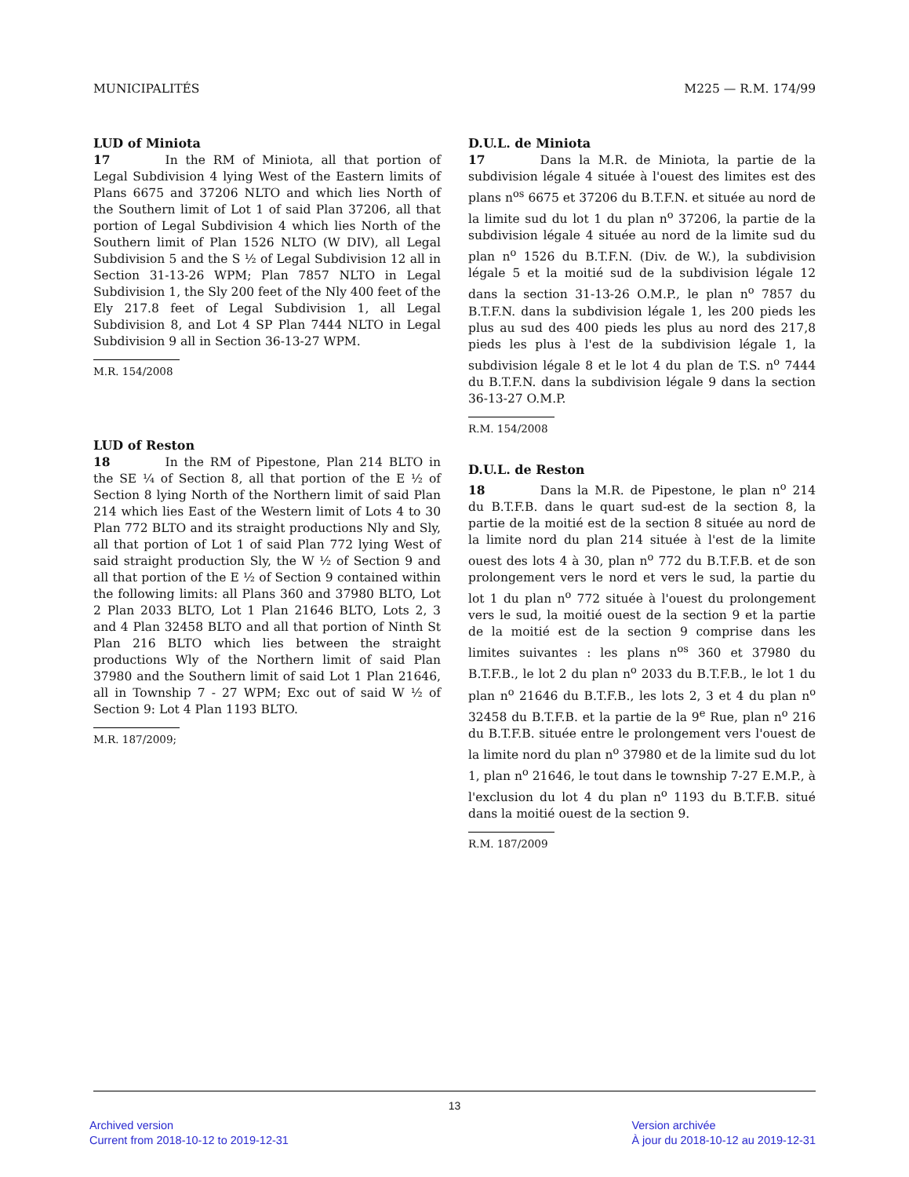MUNICIPALITÉS M225 — R.M. 174/99
LUD of Miniota
17 In the RM of Miniota, all that portion of Legal Subdivision 4 lying West of the Eastern limits of Plans 6675 and 37206 NLTO and which lies North of the Southern limit of Lot 1 of said Plan 37206, all that portion of Legal Subdivision 4 which lies North of the Southern limit of Plan 1526 NLTO (W DIV), all Legal Subdivision 5 and the S ½ of Legal Subdivision 12 all in Section 31-13-26 WPM; Plan 7857 NLTO in Legal Subdivision 1, the Sly 200 feet of the Nly 400 feet of the Ely 217.8 feet of Legal Subdivision 1, all Legal Subdivision 8, and Lot 4 SP Plan 7444 NLTO in Legal Subdivision 9 all in Section 36-13-27 WPM.
M.R. 154/2008
LUD of Reston
18 In the RM of Pipestone, Plan 214 BLTO in the SE ¼ of Section 8, all that portion of the E ½ of Section 8 lying North of the Northern limit of said Plan 214 which lies East of the Western limit of Lots 4 to 30 Plan 772 BLTO and its straight productions Nly and Sly, all that portion of Lot 1 of said Plan 772 lying West of said straight production Sly, the W ½ of Section 9 and all that portion of the E ½ of Section 9 contained within the following limits: all Plans 360 and 37980 BLTO, Lot 2 Plan 2033 BLTO, Lot 1 Plan 21646 BLTO, Lots 2, 3 and 4 Plan 32458 BLTO and all that portion of Ninth St Plan 216 BLTO which lies between the straight productions Wly of the Northern limit of said Plan 37980 and the Southern limit of said Lot 1 Plan 21646, all in Township 7 - 27 WPM; Exc out of said W ½ of Section 9: Lot 4 Plan 1193 BLTO.
M.R. 187/2009;
D.U.L. de Miniota
17 Dans la M.R. de Miniota, la partie de la subdivision légale 4 située à l'ouest des limites est des plans n<sup>os</sup> 6675 et 37206 du B.T.F.N. et située au nord de la limite sud du lot 1 du plan n<sup>o</sup> 37206, la partie de la subdivision légale 4 située au nord de la limite sud du plan n<sup>o</sup> 1526 du B.T.F.N. (Div. de W.), la subdivision légale 5 et la moitié sud de la subdivision légale 12 dans la section 31-13-26 O.M.P., le plan n<sup>o</sup> 7857 du B.T.F.N. dans la subdivision légale 1, les 200 pieds les plus au sud des 400 pieds les plus au nord des 217,8 pieds les plus à l'est de la subdivision légale 1, la subdivision légale 8 et le lot 4 du plan de T.S. n<sup>o</sup> 7444 du B.T.F.N. dans la subdivision légale 9 dans la section 36-13-27 O.M.P.
R.M. 154/2008
D.U.L. de Reston
18 Dans la M.R. de Pipestone, le plan n<sup>o</sup> 214 du B.T.F.B. dans le quart sud-est de la section 8, la partie de la moitié est de la section 8 située au nord de la limite nord du plan 214 située à l'est de la limite ouest des lots 4 à 30, plan n<sup>o</sup> 772 du B.T.F.B. et de son prolongement vers le nord et vers le sud, la partie du lot 1 du plan n<sup>o</sup> 772 située à l'ouest du prolongement vers le sud, la moitié ouest de la section 9 et la partie de la moitié est de la section 9 comprise dans les limites suivantes : les plans n<sup>os</sup> 360 et 37980 du B.T.F.B., le lot 2 du plan n<sup>o</sup> 2033 du B.T.F.B., le lot 1 du plan n<sup>o</sup> 21646 du B.T.F.B., les lots 2, 3 et 4 du plan n<sup>o</sup> 32458 du B.T.F.B. et la partie de la 9<sup>e</sup> Rue, plan n<sup>o</sup> 216 du B.T.F.B. située entre le prolongement vers l'ouest de la limite nord du plan n<sup>o</sup> 37980 et de la limite sud du lot 1, plan n<sup>o</sup> 21646, le tout dans le township 7-27 E.M.P., à l'exclusion du lot 4 du plan n<sup>o</sup> 1193 du B.T.F.B. situé dans la moitié ouest de la section 9.
R.M. 187/2009
13
Archived version
Current from 2018-10-12 to 2019-12-31
Version archivée
À jour du 2018-10-12 au 2019-12-31